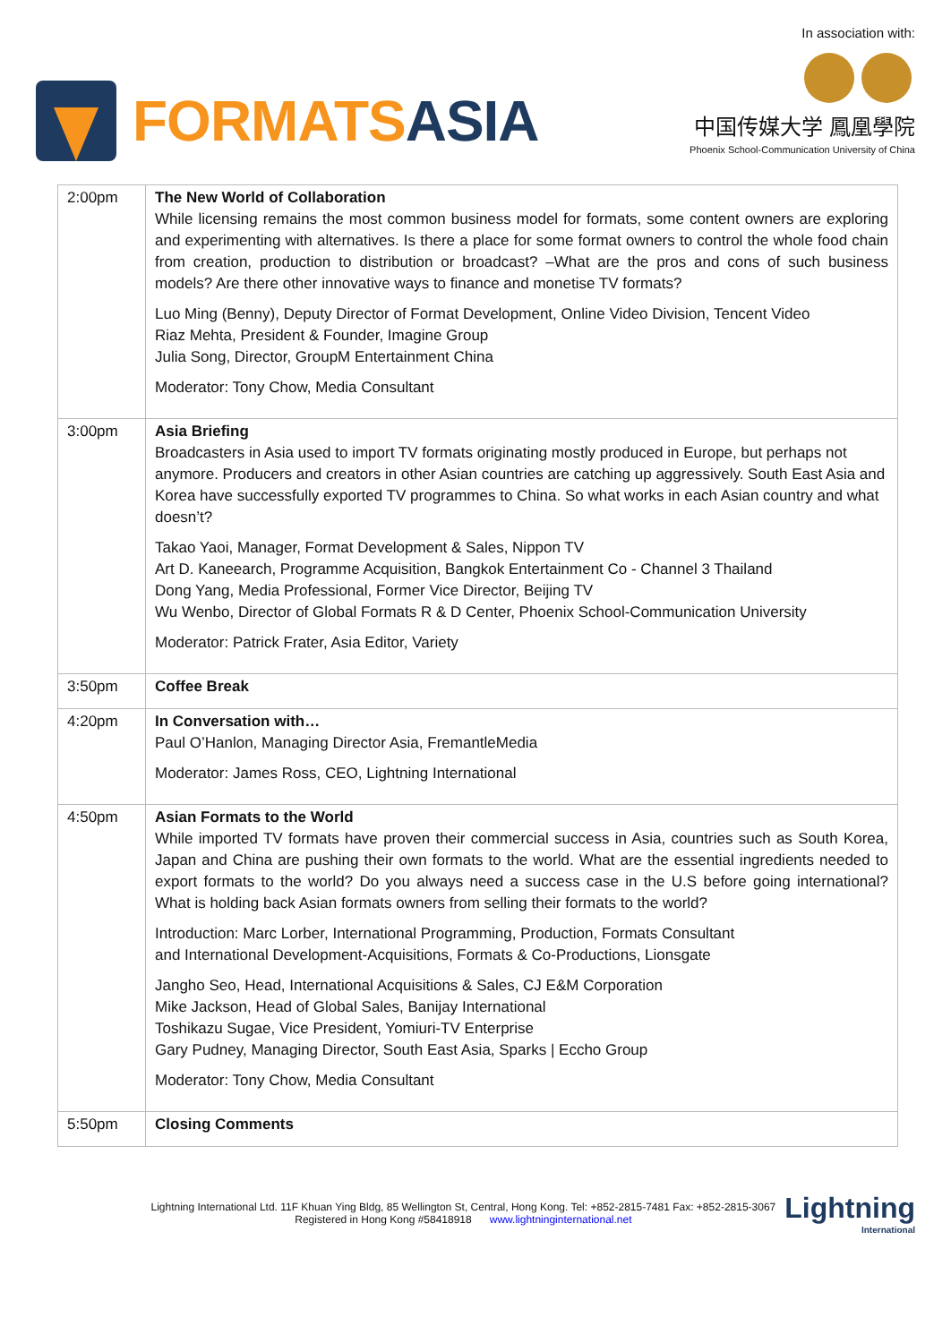FORMATS ASIA
In association with:
中国传媒大学 鳳凰學院
Phoenix School-Communication University of China
| 2:00pm | The New World of Collaboration While licensing remains the most common business model for formats, some content owners are exploring and experimenting with alternatives. Is there a place for some format owners to control the whole food chain from creation, production to distribution or broadcast? –What are the pros and cons of such business models? Are there other innovative ways to finance and monetise TV formats? Luo Ming (Benny), Deputy Director of Format Development, Online Video Division, Tencent Video Riaz Mehta, President & Founder, Imagine Group Julia Song, Director, GroupM Entertainment China Moderator: Tony Chow, Media Consultant |
| 3:00pm | Asia Briefing Broadcasters in Asia used to import TV formats originating mostly produced in Europe, but perhaps not anymore. Producers and creators in other Asian countries are catching up aggressively. South East Asia and Korea have successfully exported TV programmes to China. So what works in each Asian country and what doesn’t? Takao Yaoi, Manager, Format Development & Sales, Nippon TV Art D. Kaneearch, Programme Acquisition, Bangkok Entertainment Co - Channel 3 Thailand Dong Yang, Media Professional, Former Vice Director, Beijing TV Wu Wenbo, Director of Global Formats R & D Center, Phoenix School-Communication University Moderator: Patrick Frater, Asia Editor, Variety |
| 3:50pm | Coffee Break |
| 4:20pm | In Conversation with… Paul O’Hanlon, Managing Director Asia, FremantleMedia Moderator: James Ross, CEO, Lightning International |
| 4:50pm | Asian Formats to the World While imported TV formats have proven their commercial success in Asia, countries such as South Korea, Japan and China are pushing their own formats to the world. What are the essential ingredients needed to export formats to the world? Do you always need a success case in the U.S before going international? What is holding back Asian formats owners from selling their formats to the world? Introduction: Marc Lorber, International Programming, Production, Formats Consultant and International Development-Acquisitions, Formats & Co-Productions, Lionsgate Jangho Seo, Head, International Acquisitions & Sales, CJ E&M Corporation Mike Jackson, Head of Global Sales, Banijay International Toshikazu Sugae, Vice President, Yomiuri-TV Enterprise Gary Pudney, Managing Director, South East Asia, Sparks / Eccho Group Moderator: Tony Chow, Media Consultant |
| 5:50pm | Closing Comments |
Lightning International Ltd. 11F Khuan Ying Bldg, 85 Wellington St, Central, Hong Kong. Tel: +852-2815-7481 Fax: +852-2815-3067
Registered in Hong Kong #58418918 www.lightninginternational.net
Lightning
International